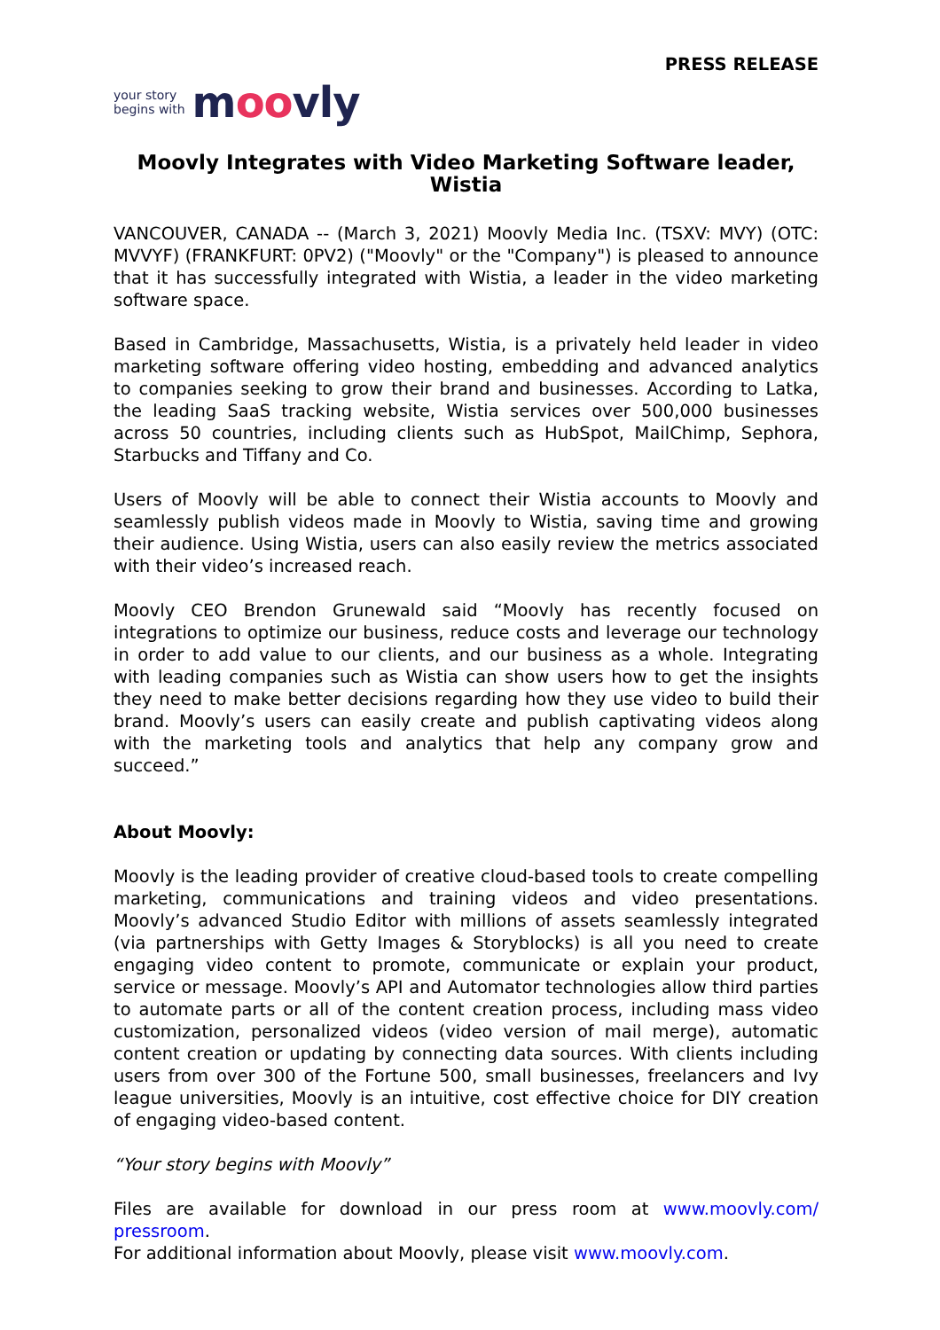PRESS RELEASE
your story
begins with
moovly
Moovly Integrates with Video Marketing Software leader, Wistia
VANCOUVER, CANADA -- (March 3, 2021) Moovly Media Inc. (TSXV: MVY) (OTC: MVVYF) (FRANKFURT: 0PV2) ("Moovly" or the "Company") is pleased to announce that it has successfully integrated with Wistia, a leader in the video marketing software space.
Based in Cambridge, Massachusetts, Wistia, is a privately held leader in video marketing software offering video hosting, embedding and advanced analytics to companies seeking to grow their brand and businesses. According to Latka, the leading SaaS tracking website, Wistia services over 500,000 businesses across 50 countries, including clients such as HubSpot, MailChimp, Sephora, Starbucks and Tiffany and Co.
Users of Moovly will be able to connect their Wistia accounts to Moovly and seamlessly publish videos made in Moovly to Wistia, saving time and growing their audience. Using Wistia, users can also easily review the metrics associated with their video’s increased reach.
Moovly CEO Brendon Grunewald said “Moovly has recently focused on integrations to optimize our business, reduce costs and leverage our technology in order to add value to our clients, and our business as a whole. Integrating with leading companies such as Wistia can show users how to get the insights they need to make better decisions regarding how they use video to build their brand. Moovly’s users can easily create and publish captivating videos along with the marketing tools and analytics that help any company grow and succeed.”
About Moovly:
Moovly is the leading provider of creative cloud-based tools to create compelling marketing, communications and training videos and video presentations. Moovly’s advanced Studio Editor with millions of assets seamlessly integrated (via partnerships with Getty Images & Storyblocks) is all you need to create engaging video content to promote, communicate or explain your product, service or message. Moovly’s API and Automator technologies allow third parties to automate parts or all of the content creation process, including mass video customization, personalized videos (video version of mail merge), automatic content creation or updating by connecting data sources. With clients including users from over 300 of the Fortune 500, small businesses, freelancers and Ivy league universities, Moovly is an intuitive, cost effective choice for DIY creation of engaging video-based content.
“Your story begins with Moovly”
Files are available for download in our press room at www.moovly.com/ pressroom.
For additional information about Moovly, please visit www.moovly.com.